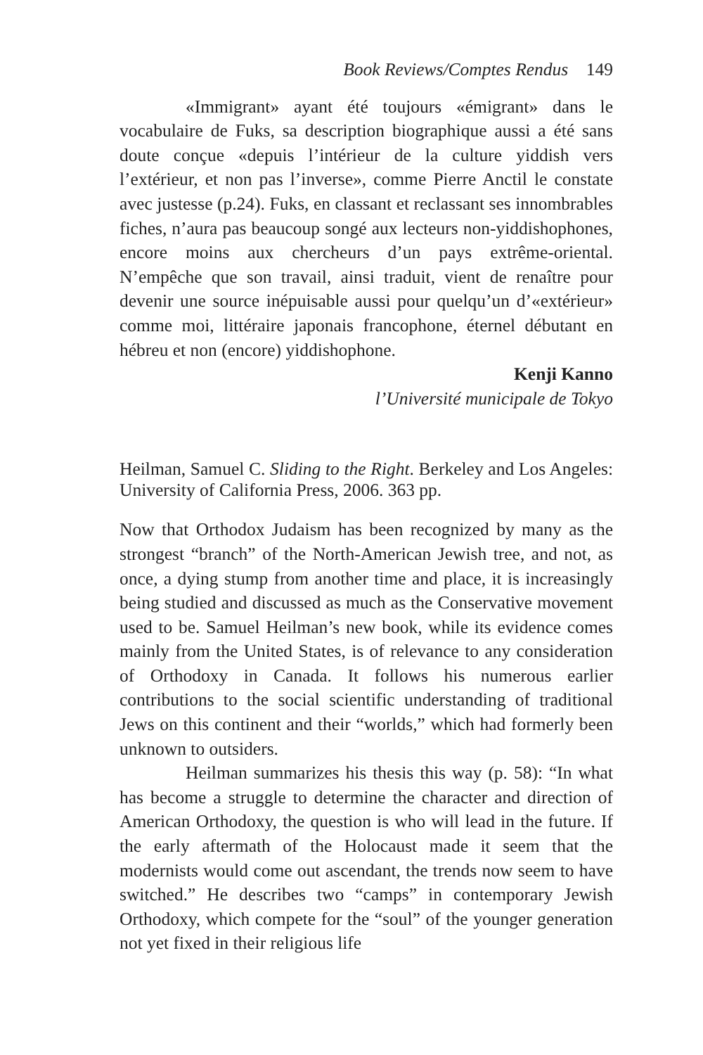Book Reviews/Comptes Rendus 149
«Immigrant» ayant été toujours «émigrant» dans le vocabulaire de Fuks, sa description biographique aussi a été sans doute conçue «depuis l’intérieur de la culture yiddish vers l’extérieur, et non pas l’inverse», comme Pierre Anctil le constate avec justesse (p.24). Fuks, en classant et reclassant ses innombrables fiches, n’aura pas beaucoup songé aux lecteurs non-yiddishophones, encore moins aux chercheurs d’un pays extrême-oriental. N’empêche que son travail, ainsi traduit, vient de renaître pour devenir une source inépuisable aussi pour quelqu’un d’«extérieur» comme moi, littéraire japonais francophone, éternel débutant en hébreu et non (encore) yiddishophone.
Kenji Kanno
l’Université municipale de Tokyo
Heilman, Samuel C. Sliding to the Right. Berkeley and Los Angeles: University of California Press, 2006. 363 pp.
Now that Orthodox Judaism has been recognized by many as the strongest “branch” of the North-American Jewish tree, and not, as once, a dying stump from another time and place, it is increasingly being studied and discussed as much as the Conservative movement used to be. Samuel Heilman’s new book, while its evidence comes mainly from the United States, is of relevance to any consideration of Orthodoxy in Canada. It follows his numerous earlier contributions to the social scientific understanding of traditional Jews on this continent and their “worlds,” which had formerly been unknown to outsiders.
Heilman summarizes his thesis this way (p. 58): “In what has become a struggle to determine the character and direction of American Orthodoxy, the question is who will lead in the future. If the early aftermath of the Holocaust made it seem that the modernists would come out ascendant, the trends now seem to have switched.” He describes two “camps” in contemporary Jewish Orthodoxy, which compete for the “soul” of the younger generation not yet fixed in their religious life